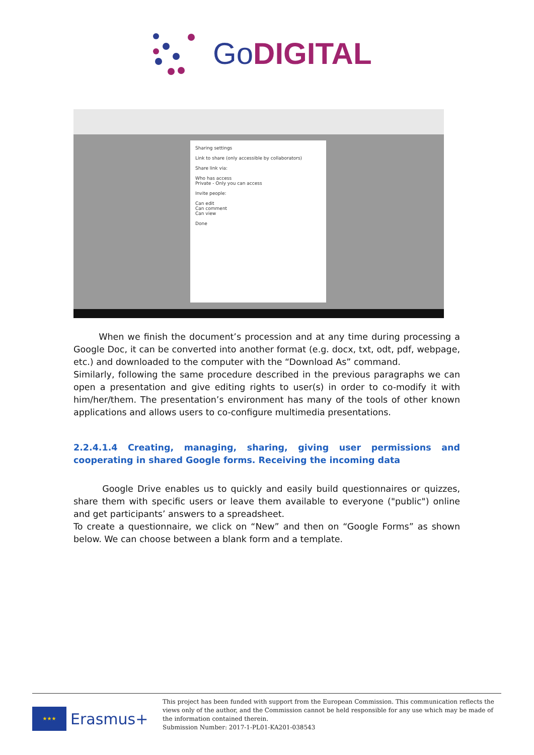GoDIGITAL
Sharing settings
Link to share (only accessible by collaborators)
Share link via:
Who has access
Private - Only you can access
Invite people:
Can edit
Can comment
Can view
Done
When we finish the document’s procession and at any time during processing a Google Doc, it can be converted into another format (e.g. docx, txt, odt, pdf, webpage, etc.) and downloaded to the computer with the “Download As” command.
Similarly, following the same procedure described in the previous paragraphs we can open a presentation and give editing rights to user(s) in order to co-modify it with him/her/them. The presentation’s environment has many of the tools of other known applications and allows users to co-configure multimedia presentations.
2.2.4.1.4 Creating, managing, sharing, giving user permissions and cooperating in shared Google forms. Receiving the incoming data
Google Drive enables us to quickly and easily build questionnaires or quizzes, share them with specific users or leave them available to everyone ("public") online and get participants’ answers to a spreadsheet.
To create a questionnaire, we click on “New” and then on “Google Forms” as shown below. We can choose between a blank form and a template.
★★★
Erasmus+
This project has been funded with support from the European Commission. This communication reflects the views only of the author, and the Commission cannot be held responsible for any use which may be made of the information contained therein.
Submission Number: 2017-1-PL01-KA201-038543